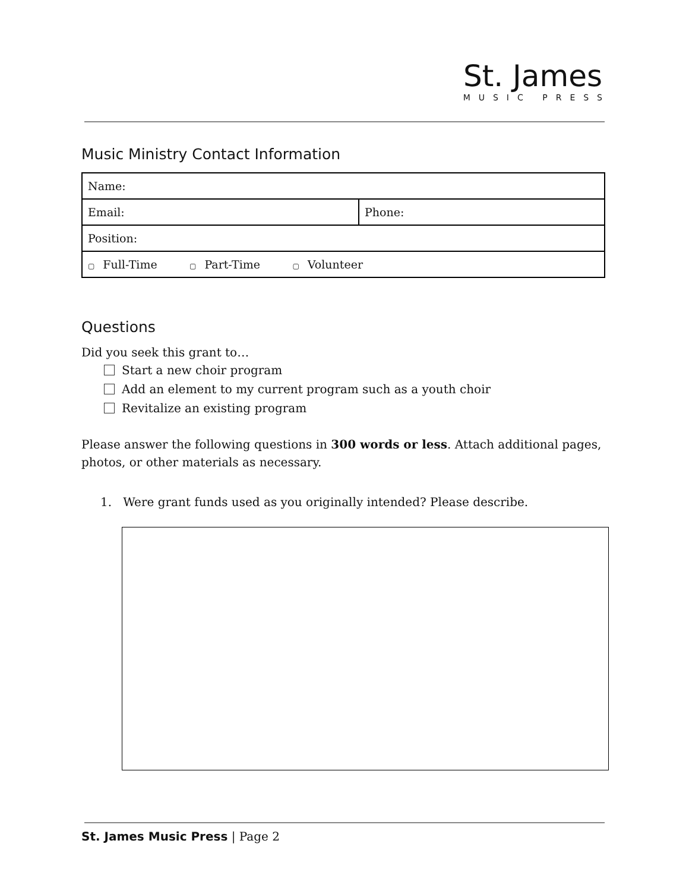St. James
MUSIC PRESS
Music Ministry Contact Information
| Name: | |
| Email: | Phone: |
| Position: | |
| ▢ Full-Time ▢ Part-Time ▢ Volunteer | |
Questions
Did you seek this grant to…
Start a new choir program
Add an element to my current program such as a youth choir
Revitalize an existing program
Please answer the following questions in 300 words or less. Attach additional pages, photos, or other materials as necessary.
1. Were grant funds used as you originally intended? Please describe.
St. James Music Press | Page 2